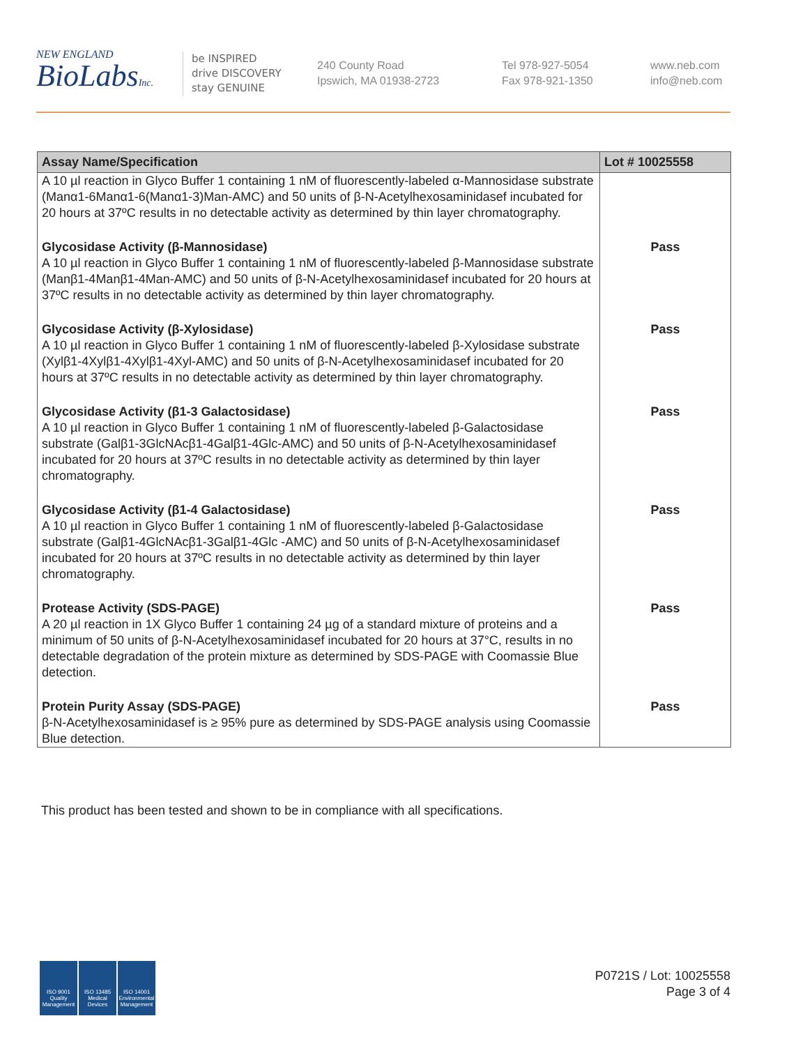NEW ENGLAND
BioLabsInc.
be INSPIRED
drive DISCOVERY
stay GENUINE
240 County Road
Ipswich, MA 01938-2723
Tel 978-927-5054
Fax 978-921-1350
www.neb.com
info@neb.com
| Assay Name/Specification | Lot # 10025558 |
| --- | --- |
| A 10 µl reaction in Glyco Buffer 1 containing 1 nM of fluorescently-labeled α-Mannosidase substrate (Manα1-6Manα1-6(Manα1-3)Man-AMC) and 50 units of β-N-Acetylhexosaminidasef incubated for 20 hours at 37ºC results in no detectable activity as determined by thin layer chromatography. | |
| Glycosidase Activity (β-Mannosidase) A 10 µl reaction in Glyco Buffer 1 containing 1 nM of fluorescently-labeled β-Mannosidase substrate (Manβ1-4Manβ1-4Man-AMC) and 50 units of β-N-Acetylhexosaminidasef incubated for 20 hours at 37ºC results in no detectable activity as determined by thin layer chromatography. | Pass |
| Glycosidase Activity (β-Xylosidase) A 10 µl reaction in Glyco Buffer 1 containing 1 nM of fluorescently-labeled β-Xylosidase substrate (Xylβ1-4Xylβ1-4Xylβ1-4Xyl-AMC) and 50 units of β-N-Acetylhexosaminidasef incubated for 20 hours at 37ºC results in no detectable activity as determined by thin layer chromatography. | Pass |
| Glycosidase Activity (β1-3 Galactosidase) A 10 µl reaction in Glyco Buffer 1 containing 1 nM of fluorescently-labeled β-Galactosidase substrate (Galβ1-3GlcNAcβ1-4Galβ1-4Glc-AMC) and 50 units of β-N-Acetylhexosaminidasef incubated for 20 hours at 37ºC results in no detectable activity as determined by thin layer chromatography. | Pass |
| Glycosidase Activity (β1-4 Galactosidase) A 10 µl reaction in Glyco Buffer 1 containing 1 nM of fluorescently-labeled β-Galactosidase substrate (Galβ1-4GlcNAcβ1-3Galβ1-4Glc -AMC) and 50 units of β-N-Acetylhexosaminidasef incubated for 20 hours at 37ºC results in no detectable activity as determined by thin layer chromatography. | Pass |
| Protease Activity (SDS-PAGE) A 20 µl reaction in 1X Glyco Buffer 1 containing 24 µg of a standard mixture of proteins and a minimum of 50 units of β-N-Acetylhexosaminidasef incubated for 20 hours at 37°C, results in no detectable degradation of the protein mixture as determined by SDS-PAGE with Coomassie Blue detection. | Pass |
| Protein Purity Assay (SDS-PAGE) β-N-Acetylhexosaminidasef is ≥ 95% pure as determined by SDS-PAGE analysis using Coomassie Blue detection. | Pass |
This product has been tested and shown to be in compliance with all specifications.
ISO 9001 Quality Management
ISO 13485 Medical Devices
ISO 14001 Environmental Management
P0721S / Lot: 10025558
Page 3 of 4